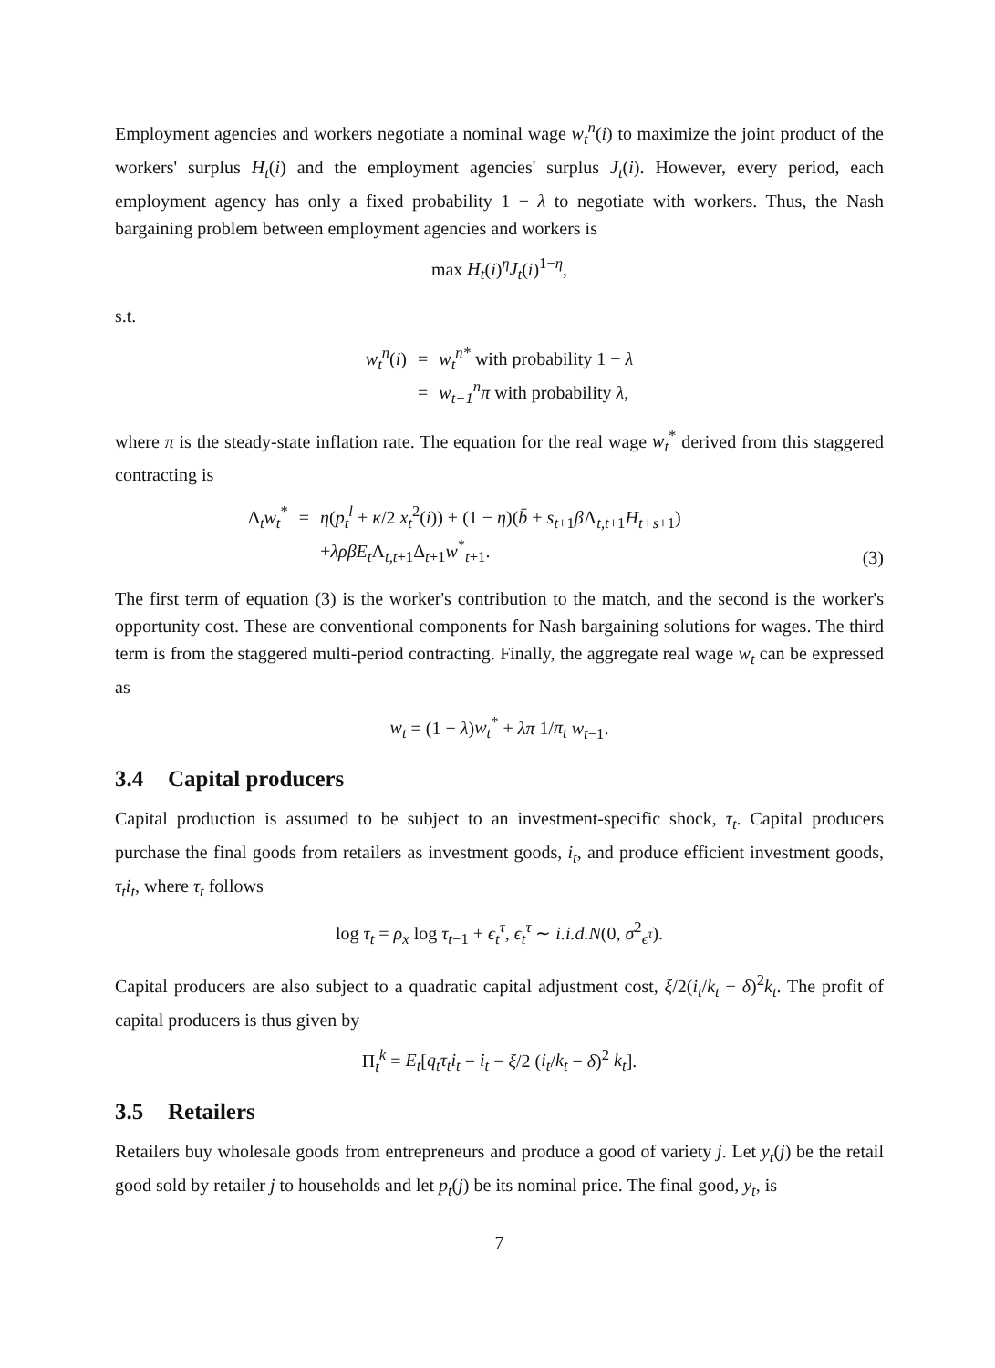Employment agencies and workers negotiate a nominal wage w<sub>t</sub><sup>n</sup>(i) to maximize the joint product of the workers' surplus H<sub>t</sub>(i) and the employment agencies' surplus J<sub>t</sub>(i). However, every period, each employment agency has only a fixed probability 1 − λ to negotiate with workers. Thus, the Nash bargaining problem between employment agencies and workers is
max H<sub>t</sub>(i)<sup>η</sup>J<sub>t</sub>(i)<sup>1−η</sup>,
s.t.
| w<sub>t</sub><sup>n</sup> ( i ) | = | w<sub>t</sub><sup>n*</sup> with probability 1 − λ |
| | = | w<sub>t−1</sub><sup>n</sup>π with probability λ , |
where π is the steady-state inflation rate. The equation for the real wage w<sub>t</sub><sup>*</sup> derived from this staggered contracting is
| Δ<sub>t</sub> w<sub>t</sub><sup>*</sup> | = | η ( p<sub>t</sub><sup>l</sup> + κ /2 x<sub>t</sub><sup>2</sup>( i )) + (1 − η )( b̄ + s<sub>t+1</sub> β Λ<sub>t,t+1</sub> H<sub>t+s+1</sub>) |
| | | + λρβE<sub>t</sub> Λ<sub>t,t+1</sub>Δ<sub>t+1</sub> w<sup>*</sup><sub>t+1</sub>. |
(3)
The first term of equation (3) is the worker's contribution to the match, and the second is the worker's opportunity cost. These are conventional components for Nash bargaining solutions for wages. The third term is from the staggered multi-period contracting. Finally, the aggregate real wage w<sub>t</sub> can be expressed as
w<sub>t</sub> = (1 − λ)w<sub>t</sub><sup>*</sup> + λπ 1/π<sub>t</sub> w<sub>t−1</sub>.
3.4 Capital producers
Capital production is assumed to be subject to an investment-specific shock, τ<sub>t</sub>. Capital producers purchase the final goods from retailers as investment goods, i<sub>t</sub>, and produce efficient investment goods, τ<sub>t</sub>i<sub>t</sub>, where τ<sub>t</sub> follows
log τ<sub>t</sub> = ρ<sub>x</sub> log τ<sub>t−1</sub> + ϵ<sub>t</sub><sup>τ</sup>, ϵ<sub>t</sub><sup>τ</sup> ∼ i.i.d.N(0, σ<sup>2</sup><sub>ϵ<sup>τ</sup></sub>).
Capital producers are also subject to a quadratic capital adjustment cost, ξ/2(i<sub>t</sub>/k<sub>t</sub> − δ)<sup>2</sup>k<sub>t</sub>. The profit of capital producers is thus given by
Π<sub>t</sub><sup>k</sup> = E<sub>t</sub>[q<sub>t</sub>τ<sub>t</sub>i<sub>t</sub> − i<sub>t</sub> − ξ/2 (i<sub>t</sub>/k<sub>t</sub> − δ)<sup>2</sup> k<sub>t</sub>].
3.5 Retailers
Retailers buy wholesale goods from entrepreneurs and produce a good of variety j. Let y<sub>t</sub>(j) be the retail good sold by retailer j to households and let p<sub>t</sub>(j) be its nominal price. The final good, y<sub>t</sub>, is
7